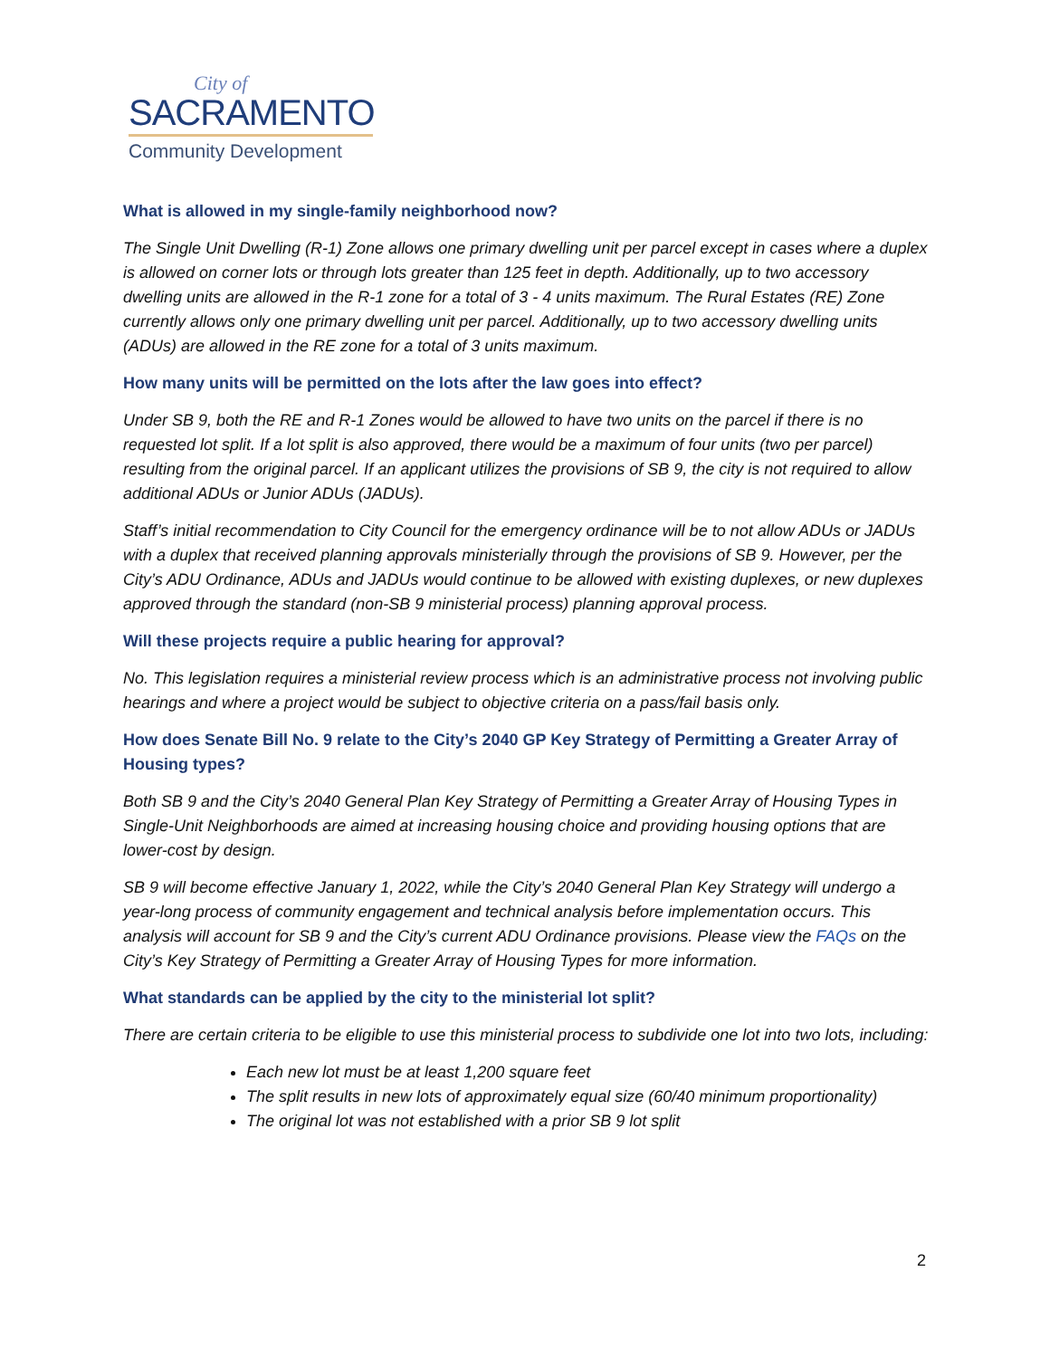City of
SACRAMENTO
Community Development
What is allowed in my single-family neighborhood now?
The Single Unit Dwelling (R-1) Zone allows one primary dwelling unit per parcel except in cases where a duplex is allowed on corner lots or through lots greater than 125 feet in depth. Additionally, up to two accessory dwelling units are allowed in the R-1 zone for a total of 3 - 4 units maximum. The Rural Estates (RE) Zone currently allows only one primary dwelling unit per parcel. Additionally, up to two accessory dwelling units (ADUs) are allowed in the RE zone for a total of 3 units maximum.
How many units will be permitted on the lots after the law goes into effect?
Under SB 9, both the RE and R-1 Zones would be allowed to have two units on the parcel if there is no requested lot split. If a lot split is also approved, there would be a maximum of four units (two per parcel) resulting from the original parcel. If an applicant utilizes the provisions of SB 9, the city is not required to allow additional ADUs or Junior ADUs (JADUs).
Staff’s initial recommendation to City Council for the emergency ordinance will be to not allow ADUs or JADUs with a duplex that received planning approvals ministerially through the provisions of SB 9. However, per the City’s ADU Ordinance, ADUs and JADUs would continue to be allowed with existing duplexes, or new duplexes approved through the standard (non-SB 9 ministerial process) planning approval process.
Will these projects require a public hearing for approval?
No. This legislation requires a ministerial review process which is an administrative process not involving public hearings and where a project would be subject to objective criteria on a pass/fail basis only.
How does Senate Bill No. 9 relate to the City’s 2040 GP Key Strategy of Permitting a Greater Array of Housing types?
Both SB 9 and the City’s 2040 General Plan Key Strategy of Permitting a Greater Array of Housing Types in Single-Unit Neighborhoods are aimed at increasing housing choice and providing housing options that are lower-cost by design.
SB 9 will become effective January 1, 2022, while the City’s 2040 General Plan Key Strategy will undergo a year-long process of community engagement and technical analysis before implementation occurs. This analysis will account for SB 9 and the City’s current ADU Ordinance provisions. Please view the FAQs on the City’s Key Strategy of Permitting a Greater Array of Housing Types for more information.
What standards can be applied by the city to the ministerial lot split?
There are certain criteria to be eligible to use this ministerial process to subdivide one lot into two lots, including:
Each new lot must be at least 1,200 square feet
The split results in new lots of approximately equal size (60/40 minimum proportionality)
The original lot was not established with a prior SB 9 lot split
2